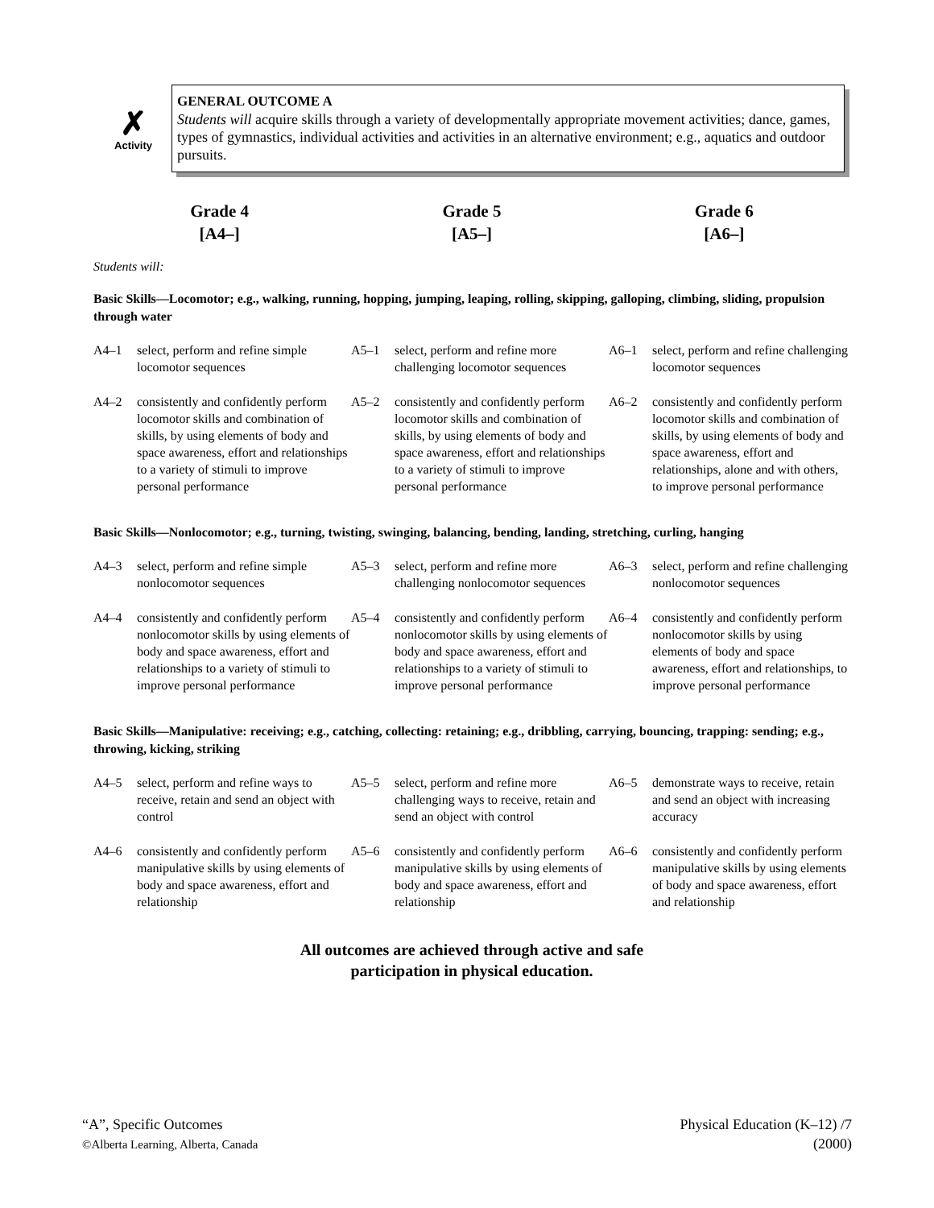✗
Activity
GENERAL OUTCOME A
Students will acquire skills through a variety of developmentally appropriate movement activities; dance, games, types of gymnastics, individual activities and activities in an alternative environment; e.g., aquatics and outdoor pursuits.
Grade 4
[A4–]
Grade 5
[A5–]
Grade 6
[A6–]
Students will:
Basic Skills—Locomotor; e.g., walking, running, hopping, jumping, leaping, rolling, skipping, galloping, climbing, sliding, propulsion through water
| A4–1 | select, perform and refine simple locomotor sequences | A5–1 | select, perform and refine more challenging locomotor sequences | A6–1 | select, perform and refine challenging locomotor sequences |
| A4–2 | consistently and confidently perform locomotor skills and combination of skills, by using elements of body and space awareness, effort and relationships to a variety of stimuli to improve personal performance | A5–2 | consistently and confidently perform locomotor skills and combination of skills, by using elements of body and space awareness, effort and relationships to a variety of stimuli to improve personal performance | A6–2 | consistently and confidently perform locomotor skills and combination of skills, by using elements of body and space awareness, effort and relationships, alone and with others, to improve personal performance |
Basic Skills—Nonlocomotor; e.g., turning, twisting, swinging, balancing, bending, landing, stretching, curling, hanging
| A4–3 | select, perform and refine simple nonlocomotor sequences | A5–3 | select, perform and refine more challenging nonlocomotor sequences | A6–3 | select, perform and refine challenging nonlocomotor sequences |
| A4–4 | consistently and confidently perform nonlocomotor skills by using elements of body and space awareness, effort and relationships to a variety of stimuli to improve personal performance | A5–4 | consistently and confidently perform nonlocomotor skills by using elements of body and space awareness, effort and relationships to a variety of stimuli to improve personal performance | A6–4 | consistently and confidently perform nonlocomotor skills by using elements of body and space awareness, effort and relationships, to improve personal performance |
Basic Skills—Manipulative: receiving; e.g., catching, collecting: retaining; e.g., dribbling, carrying, bouncing, trapping: sending; e.g., throwing, kicking, striking
| A4–5 | select, perform and refine ways to receive, retain and send an object with control | A5–5 | select, perform and refine more challenging ways to receive, retain and send an object with control | A6–5 | demonstrate ways to receive, retain and send an object with increasing accuracy |
| A4–6 | consistently and confidently perform manipulative skills by using elements of body and space awareness, effort and relationship | A5–6 | consistently and confidently perform manipulative skills by using elements of body and space awareness, effort and relationship | A6–6 | consistently and confidently perform manipulative skills by using elements of body and space awareness, effort and relationship |
All outcomes are achieved through active and safe
participation in physical education.
“A”, Specific Outcomes
©Alberta Learning, Alberta, Canada
Physical Education (K–12) /7
(2000)